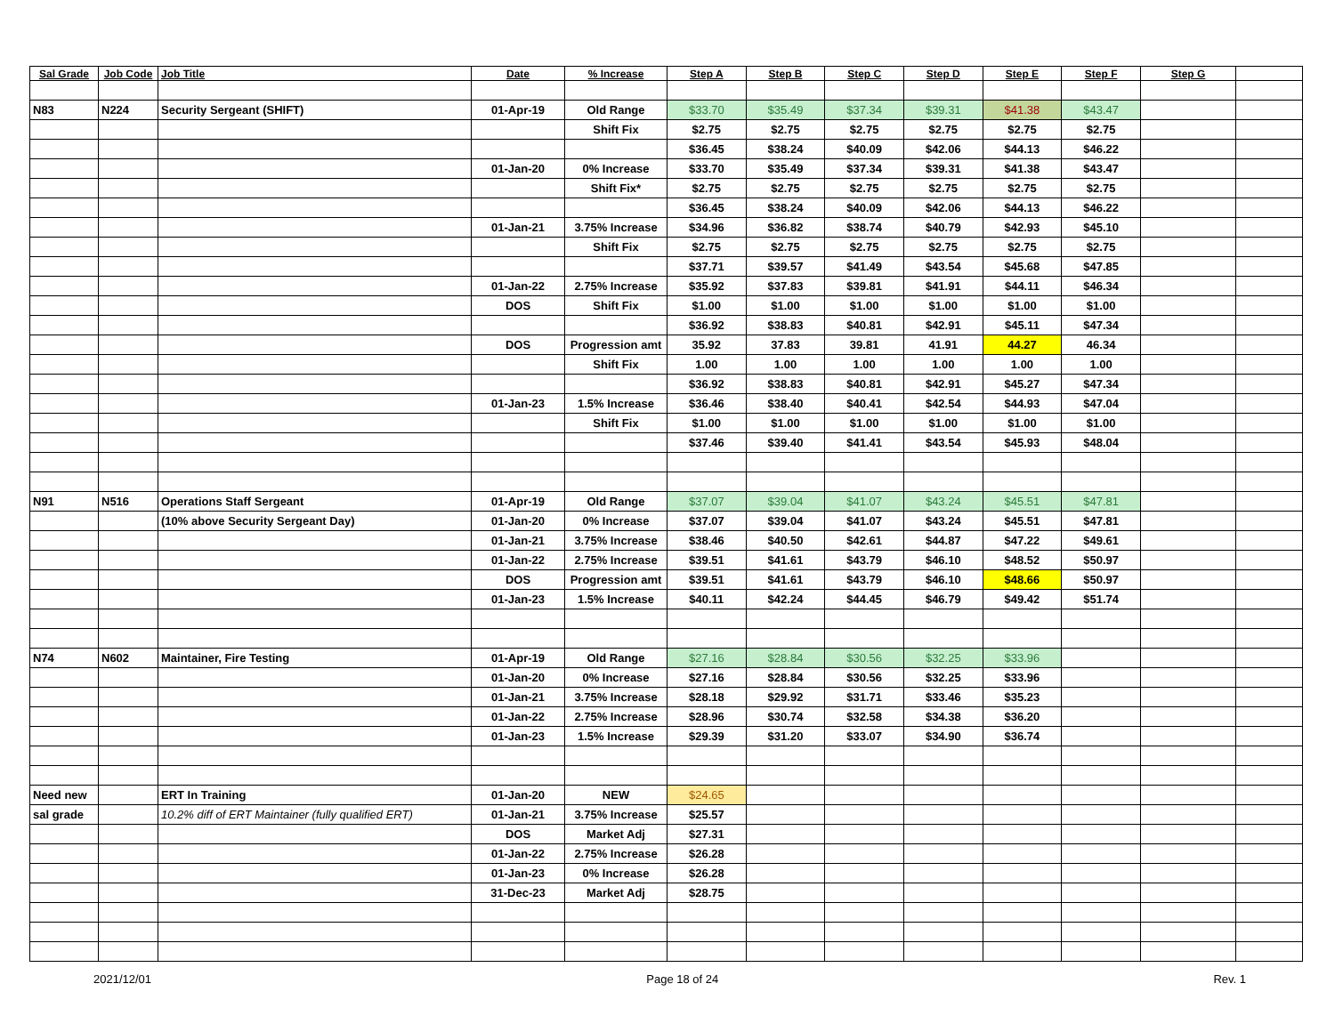| Sal Grade | Job Code | Job Title | Date | % Increase | Step A | Step B | Step C | Step D | Step E | Step F | Step G | |
| --- | --- | --- | --- | --- | --- | --- | --- | --- | --- | --- | --- | --- |
| N83 | N224 | Security Sergeant (SHIFT) | 01-Apr-19 | Old Range | $33.70 | $35.49 | $37.34 | $39.31 | $41.38 | $43.47 | | |
| | | | | Shift Fix | $2.75 | $2.75 | $2.75 | $2.75 | $2.75 | $2.75 | | |
| | | | | | $36.45 | $38.24 | $40.09 | $42.06 | $44.13 | $46.22 | | |
| | | | 01-Jan-20 | 0% Increase | $33.70 | $35.49 | $37.34 | $39.31 | $41.38 | $43.47 | | |
| | | | | Shift Fix* | $2.75 | $2.75 | $2.75 | $2.75 | $2.75 | $2.75 | | |
| | | | | | $36.45 | $38.24 | $40.09 | $42.06 | $44.13 | $46.22 | | |
| | | | 01-Jan-21 | 3.75% Increase | $34.96 | $36.82 | $38.74 | $40.79 | $42.93 | $45.10 | | |
| | | | | Shift Fix | $2.75 | $2.75 | $2.75 | $2.75 | $2.75 | $2.75 | | |
| | | | | | $37.71 | $39.57 | $41.49 | $43.54 | $45.68 | $47.85 | | |
| | | | 01-Jan-22 | 2.75% Increase | $35.92 | $37.83 | $39.81 | $41.91 | $44.11 | $46.34 | | |
| | | | DOS | Shift Fix | $1.00 | $1.00 | $1.00 | $1.00 | $1.00 | $1.00 | | |
| | | | | | $36.92 | $38.83 | $40.81 | $42.91 | $45.11 | $47.34 | | |
| | | | DOS | Progression amt | 35.92 | 37.83 | 39.81 | 41.91 | 44.27 | 46.34 | | |
| | | | | Shift Fix | 1.00 | 1.00 | 1.00 | 1.00 | 1.00 | 1.00 | | |
| | | | | | $36.92 | $38.83 | $40.81 | $42.91 | $45.27 | $47.34 | | |
| | | | 01-Jan-23 | 1.5% Increase | $36.46 | $38.40 | $40.41 | $42.54 | $44.93 | $47.04 | | |
| | | | | Shift Fix | $1.00 | $1.00 | $1.00 | $1.00 | $1.00 | $1.00 | | |
| | | | | | $37.46 | $39.40 | $41.41 | $43.54 | $45.93 | $48.04 | | |
| N91 | N516 | Operations Staff Sergeant | 01-Apr-19 | Old Range | $37.07 | $39.04 | $41.07 | $43.24 | $45.51 | $47.81 | | |
| | | (10% above Security Sergeant Day) | 01-Jan-20 | 0% Increase | $37.07 | $39.04 | $41.07 | $43.24 | $45.51 | $47.81 | | |
| | | | 01-Jan-21 | 3.75% Increase | $38.46 | $40.50 | $42.61 | $44.87 | $47.22 | $49.61 | | |
| | | | 01-Jan-22 | 2.75% Increase | $39.51 | $41.61 | $43.79 | $46.10 | $48.52 | $50.97 | | |
| | | | DOS | Progression amt | $39.51 | $41.61 | $43.79 | $46.10 | $48.66 | $50.97 | | |
| | | | 01-Jan-23 | 1.5% Increase | $40.11 | $42.24 | $44.45 | $46.79 | $49.42 | $51.74 | | |
| N74 | N602 | Maintainer, Fire Testing | 01-Apr-19 | Old Range | $27.16 | $28.84 | $30.56 | $32.25 | $33.96 | | | |
| | | | 01-Jan-20 | 0% Increase | $27.16 | $28.84 | $30.56 | $32.25 | $33.96 | | | |
| | | | 01-Jan-21 | 3.75% Increase | $28.18 | $29.92 | $31.71 | $33.46 | $35.23 | | | |
| | | | 01-Jan-22 | 2.75% Increase | $28.96 | $30.74 | $32.58 | $34.38 | $36.20 | | | |
| | | | 01-Jan-23 | 1.5% Increase | $29.39 | $31.20 | $33.07 | $34.90 | $36.74 | | | |
| Need new | | ERT In Training | 01-Jan-20 | NEW | $24.65 | | | | | | | |
| sal grade | | 10.2% diff of ERT Maintainer (fully qualified ERT) | 01-Jan-21 | 3.75% Increase | $25.57 | | | | | | | |
| | | | DOS | Market Adj | $27.31 | | | | | | | |
| | | | 01-Jan-22 | 2.75% Increase | $26.28 | | | | | | | |
| | | | 01-Jan-23 | 0% Increase | $26.28 | | | | | | | |
| | | | 31-Dec-23 | Market Adj | $28.75 | | | | | | | |
2021/12/01 Page 18 of 24 Rev. 1